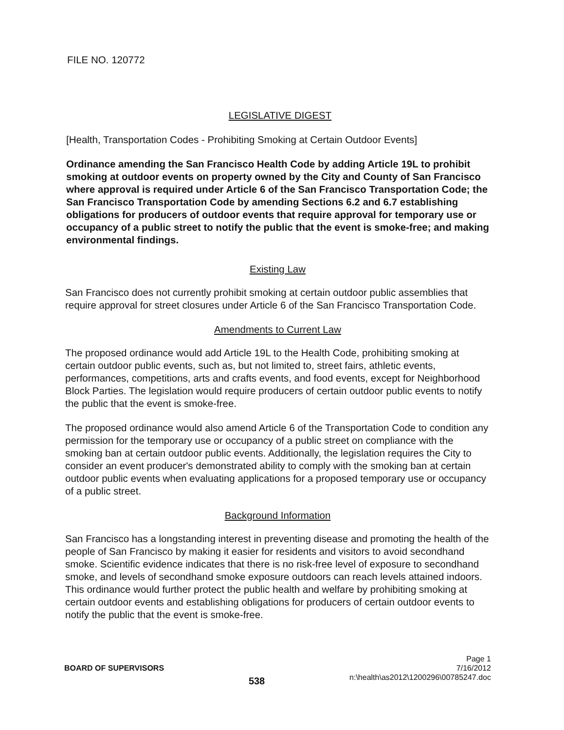FILE NO. 120772
LEGISLATIVE DIGEST
[Health, Transportation Codes - Prohibiting Smoking at Certain Outdoor Events]
Ordinance amending the San Francisco Health Code by adding Article 19L to prohibit smoking at outdoor events on property owned by the City and County of San Francisco where approval is required under Article 6 of the San Francisco Transportation Code; the San Francisco Transportation Code by amending Sections 6.2 and 6.7 establishing obligations for producers of outdoor events that require approval for temporary use or occupancy of a public street to notify the public that the event is smoke-free; and making environmental findings.
Existing Law
San Francisco does not currently prohibit smoking at certain outdoor public assemblies that require approval for street closures under Article 6 of the San Francisco Transportation Code.
Amendments to Current Law
The proposed ordinance would add Article 19L to the Health Code, prohibiting smoking at certain outdoor public events, such as, but not limited to, street fairs, athletic events, performances, competitions, arts and crafts events, and food events, except for Neighborhood Block Parties. The legislation would require producers of certain outdoor public events to notify the public that the event is smoke-free.
The proposed ordinance would also amend Article 6 of the Transportation Code to condition any permission for the temporary use or occupancy of a public street on compliance with the smoking ban at certain outdoor public events. Additionally, the legislation requires the City to consider an event producer's demonstrated ability to comply with the smoking ban at certain outdoor public events when evaluating applications for a proposed temporary use or occupancy of a public street.
Background Information
San Francisco has a longstanding interest in preventing disease and promoting the health of the people of San Francisco by making it easier for residents and visitors to avoid secondhand smoke. Scientific evidence indicates that there is no risk-free level of exposure to secondhand smoke, and levels of secondhand smoke exposure outdoors can reach levels attained indoors. This ordinance would further protect the public health and welfare by prohibiting smoking at certain outdoor events and establishing obligations for producers of certain outdoor events to notify the public that the event is smoke-free.
BOARD OF SUPERVISORS 538
Page 1
7/16/2012
n:\health\as2012\1200296\00785247.doc